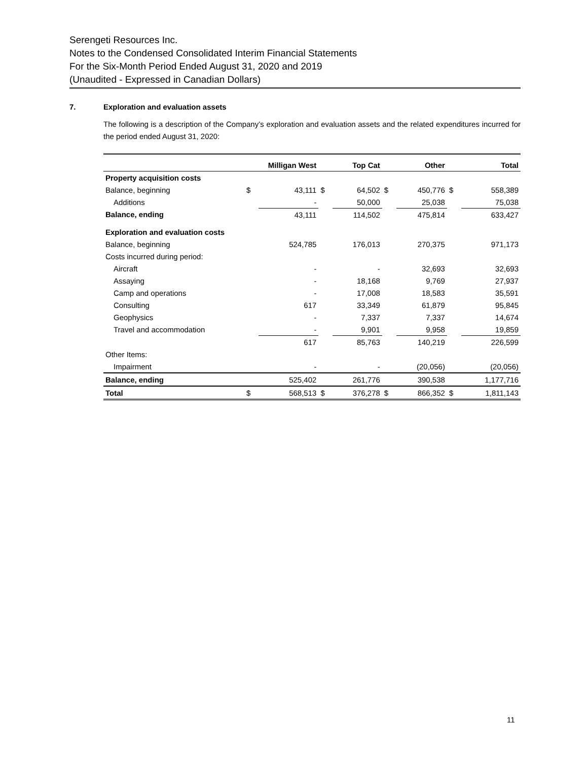Serengeti Resources Inc.
Notes to the Condensed Consolidated Interim Financial Statements
For the Six-Month Period Ended August 31, 2020 and 2019
(Unaudited - Expressed in Canadian Dollars)
7. Exploration and evaluation assets
The following is a description of the Company’s exploration and evaluation assets and the related expenditures incurred for the period ended August 31, 2020:
| | Milligan West | | Top Cat | | Other | | Total | |
| --- | --- | --- | --- | --- | --- | --- | --- | --- |
| Property acquisition costs | | | | | | | | |
| Balance, beginning | $ | 43,111 | $ | 64,502 | $ | 450,776 | $ | 558,389 |
| Additions | | - | | 50,000 | | 25,038 | | 75,038 |
| Balance, ending | | 43,111 | | 114,502 | | 475,814 | | 633,427 |
| Exploration and evaluation costs | | | | | | | | |
| Balance, beginning | | 524,785 | | 176,013 | | 270,375 | | 971,173 |
| Costs incurred during period: | | | | | | | | |
| Aircraft | | - | | - | | 32,693 | | 32,693 |
| Assaying | | - | | 18,168 | | 9,769 | | 27,937 |
| Camp and operations | | - | | 17,008 | | 18,583 | | 35,591 |
| Consulting | | 617 | | 33,349 | | 61,879 | | 95,845 |
| Geophysics | | - | | 7,337 | | 7,337 | | 14,674 |
| Travel and accommodation | | - | | 9,901 | | 9,958 | | 19,859 |
| | | 617 | | 85,763 | | 140,219 | | 226,599 |
| Other Items: | | | | | | | | |
| Impairment | | - | | - | | (20,056) | | (20,056) |
| Balance, ending | | 525,402 | | 261,776 | | 390,538 | | 1,177,716 |
| Total | $ | 568,513 | $ | 376,278 | $ | 866,352 | $ | 1,811,143 |
11